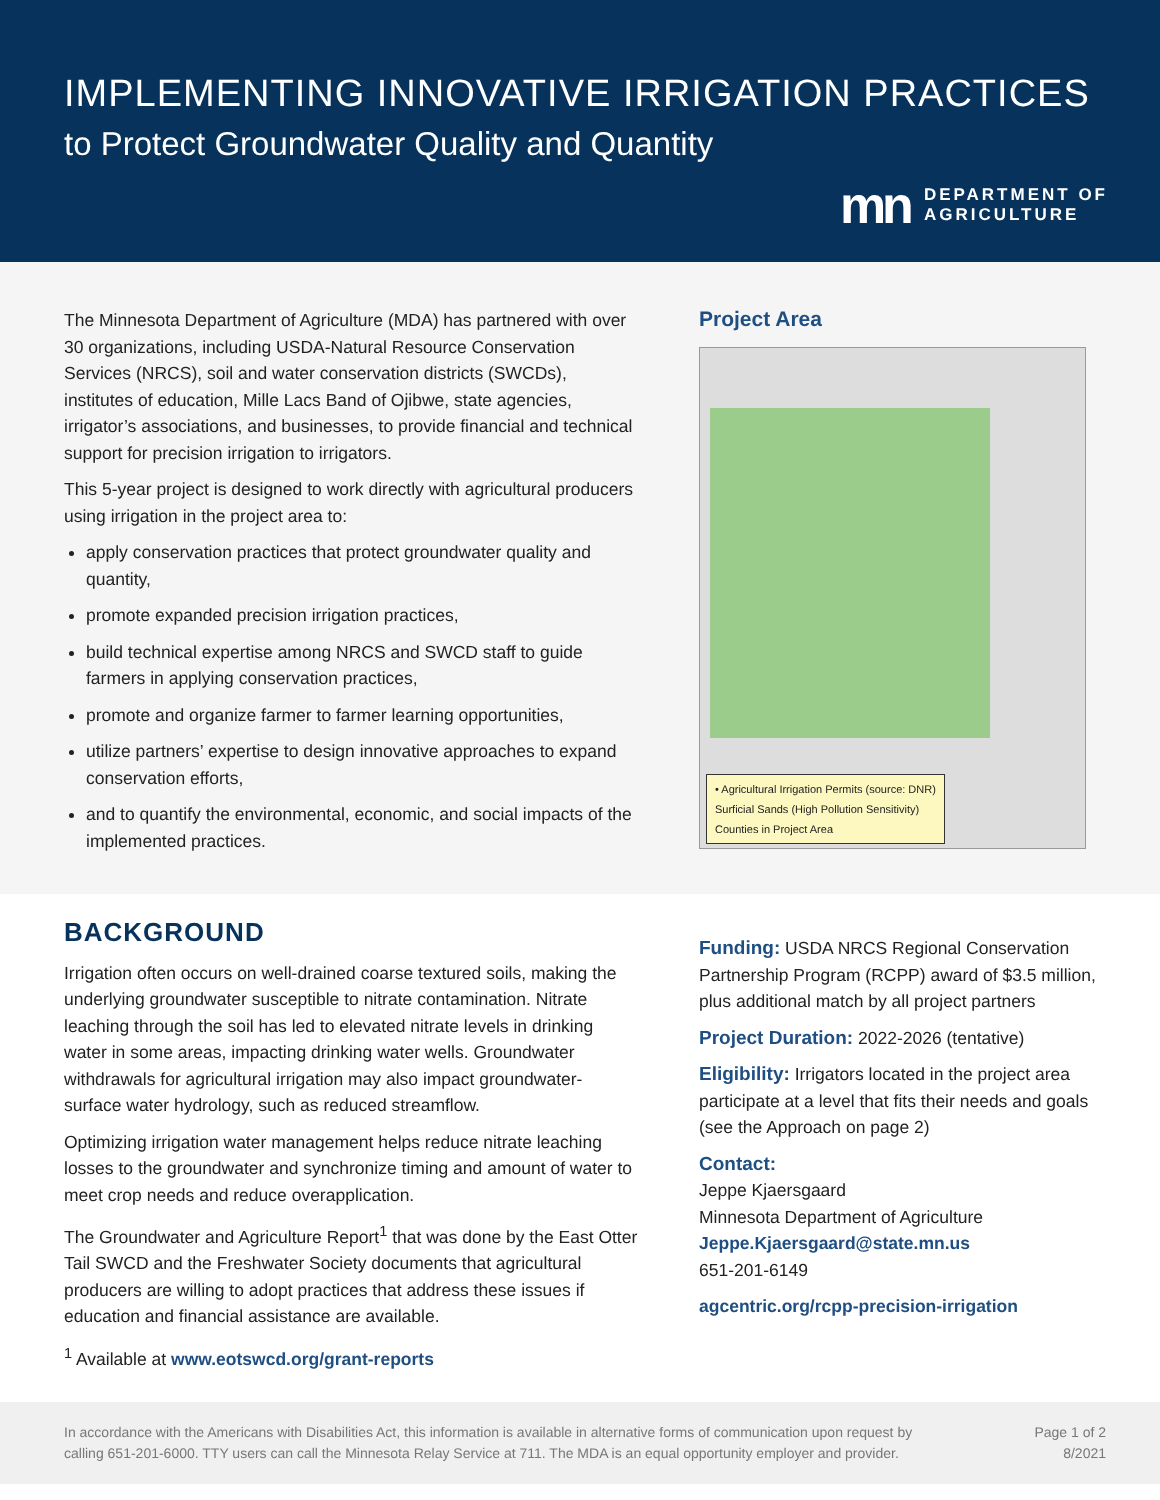IMPLEMENTING INNOVATIVE IRRIGATION PRACTICES
to Protect Groundwater Quality and Quantity
mn DEPARTMENT OF
AGRICULTURE
The Minnesota Department of Agriculture (MDA) has partnered with over 30 organizations, including USDA-Natural Resource Conservation Services (NRCS), soil and water conservation districts (SWCDs), institutes of education, Mille Lacs Band of Ojibwe, state agencies, irrigator’s associations, and businesses, to provide financial and technical support for precision irrigation to irrigators.
This 5-year project is designed to work directly with agricultural producers using irrigation in the project area to:
apply conservation practices that protect groundwater quality and quantity,
promote expanded precision irrigation practices,
build technical expertise among NRCS and SWCD staff to guide farmers in applying conservation practices,
promote and organize farmer to farmer learning opportunities,
utilize partners’ expertise to design innovative approaches to expand conservation efforts,
and to quantify the environmental, economic, and social impacts of the implemented practices.
Project Area
• Agricultural Irrigation Permits (source: DNR)
Surficial Sands (High Pollution Sensitivity)
Counties in Project Area
BACKGROUND
Irrigation often occurs on well-drained coarse textured soils, making the underlying groundwater susceptible to nitrate contamination. Nitrate leaching through the soil has led to elevated nitrate levels in drinking water in some areas, impacting drinking water wells. Groundwater withdrawals for agricultural irrigation may also impact groundwater-surface water hydrology, such as reduced streamflow.
Optimizing irrigation water management helps reduce nitrate leaching losses to the groundwater and synchronize timing and amount of water to meet crop needs and reduce overapplication.
The Groundwater and Agriculture Report<sup>1</sup> that was done by the East Otter Tail SWCD and the Freshwater Society documents that agricultural producers are willing to adopt practices that address these issues if education and financial assistance are available.
<sup>1</sup> Available at www.eotswcd.org/grant-reports
Funding: USDA NRCS Regional Conservation Partnership Program (RCPP) award of $3.5 million, plus additional match by all project partners
Project Duration: 2022-2026 (tentative)
Eligibility: Irrigators located in the project area participate at a level that fits their needs and goals (see the Approach on page 2)
Contact:
Jeppe Kjaersgaard
Minnesota Department of Agriculture
Jeppe.Kjaersgaard@state.mn.us
651-201-6149
agcentric.org/rcpp-precision-irrigation
In accordance with the Americans with Disabilities Act, this information is available in alternative forms of communication upon request by
calling 651-201-6000. TTY users can call the Minnesota Relay Service at 711. The MDA is an equal opportunity employer and provider.
Page 1 of 2
8/2021